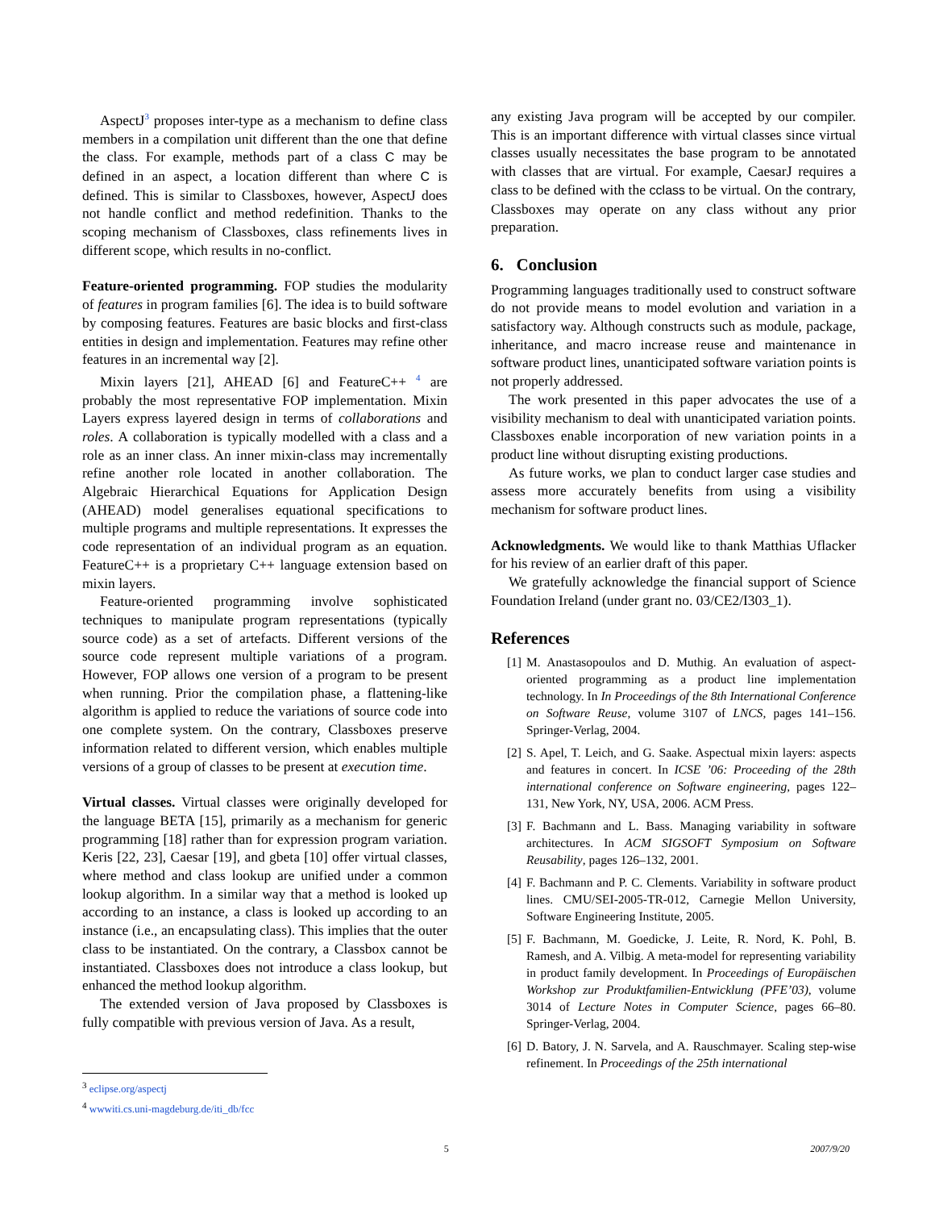AspectJ<sup>3</sup> proposes inter-type as a mechanism to define class members in a compilation unit different than the one that define the class. For example, methods part of a class C may be defined in an aspect, a location different than where C is defined. This is similar to Classboxes, however, AspectJ does not handle conflict and method redefinition. Thanks to the scoping mechanism of Classboxes, class refinements lives in different scope, which results in no-conflict.
Feature-oriented programming. FOP studies the modularity of features in program families [6]. The idea is to build software by composing features. Features are basic blocks and first-class entities in design and implementation. Features may refine other features in an incremental way [2].
Mixin layers [21], AHEAD [6] and FeatureC++ <sup>4</sup> are probably the most representative FOP implementation. Mixin Layers express layered design in terms of collaborations and roles. A collaboration is typically modelled with a class and a role as an inner class. An inner mixin-class may incrementally refine another role located in another collaboration. The Algebraic Hierarchical Equations for Application Design (AHEAD) model generalises equational specifications to multiple programs and multiple representations. It expresses the code representation of an individual program as an equation. FeatureC++ is a proprietary C++ language extension based on mixin layers.
Feature-oriented programming involve sophisticated techniques to manipulate program representations (typically source code) as a set of artefacts. Different versions of the source code represent multiple variations of a program. However, FOP allows one version of a program to be present when running. Prior the compilation phase, a flattening-like algorithm is applied to reduce the variations of source code into one complete system. On the contrary, Classboxes preserve information related to different version, which enables multiple versions of a group of classes to be present at execution time.
Virtual classes. Virtual classes were originally developed for the language BETA [15], primarily as a mechanism for generic programming [18] rather than for expression program variation. Keris [22, 23], Caesar [19], and gbeta [10] offer virtual classes, where method and class lookup are unified under a common lookup algorithm. In a similar way that a method is looked up according to an instance, a class is looked up according to an instance (i.e., an encapsulating class). This implies that the outer class to be instantiated. On the contrary, a Classbox cannot be instantiated. Classboxes does not introduce a class lookup, but enhanced the method lookup algorithm.
The extended version of Java proposed by Classboxes is fully compatible with previous version of Java. As a result,
any existing Java program will be accepted by our compiler. This is an important difference with virtual classes since virtual classes usually necessitates the base program to be annotated with classes that are virtual. For example, CaesarJ requires a class to be defined with the cclass to be virtual. On the contrary, Classboxes may operate on any class without any prior preparation.
6. Conclusion
Programming languages traditionally used to construct software do not provide means to model evolution and variation in a satisfactory way. Although constructs such as module, package, inheritance, and macro increase reuse and maintenance in software product lines, unanticipated software variation points is not properly addressed.
The work presented in this paper advocates the use of a visibility mechanism to deal with unanticipated variation points. Classboxes enable incorporation of new variation points in a product line without disrupting existing productions.
As future works, we plan to conduct larger case studies and assess more accurately benefits from using a visibility mechanism for software product lines.
Acknowledgments. We would like to thank Matthias Uflacker for his review of an earlier draft of this paper.
We gratefully acknowledge the financial support of Science Foundation Ireland (under grant no. 03/CE2/I303_1).
References
[1] M. Anastasopoulos and D. Muthig. An evaluation of aspect-oriented programming as a product line implementation technology. In In Proceedings of the 8th International Conference on Software Reuse, volume 3107 of LNCS, pages 141–156. Springer-Verlag, 2004.
[2] S. Apel, T. Leich, and G. Saake. Aspectual mixin layers: aspects and features in concert. In ICSE ’06: Proceeding of the 28th international conference on Software engineering, pages 122–131, New York, NY, USA, 2006. ACM Press.
[3] F. Bachmann and L. Bass. Managing variability in software architectures. In ACM SIGSOFT Symposium on Software Reusability, pages 126–132, 2001.
[4] F. Bachmann and P. C. Clements. Variability in software product lines. CMU/SEI-2005-TR-012, Carnegie Mellon University, Software Engineering Institute, 2005.
[5] F. Bachmann, M. Goedicke, J. Leite, R. Nord, K. Pohl, B. Ramesh, and A. Vilbig. A meta-model for representing variability in product family development. In Proceedings of Europäischen Workshop zur Produktfamilien-Entwicklung (PFE’03), volume 3014 of Lecture Notes in Computer Science, pages 66–80. Springer-Verlag, 2004.
[6] D. Batory, J. N. Sarvela, and A. Rauschmayer. Scaling step-wise refinement. In Proceedings of the 25th international
<sup>3</sup> eclipse.org/aspectj
<sup>4</sup> wwwiti.cs.uni-magdeburg.de/iti_db/fcc
5 2007/9/20